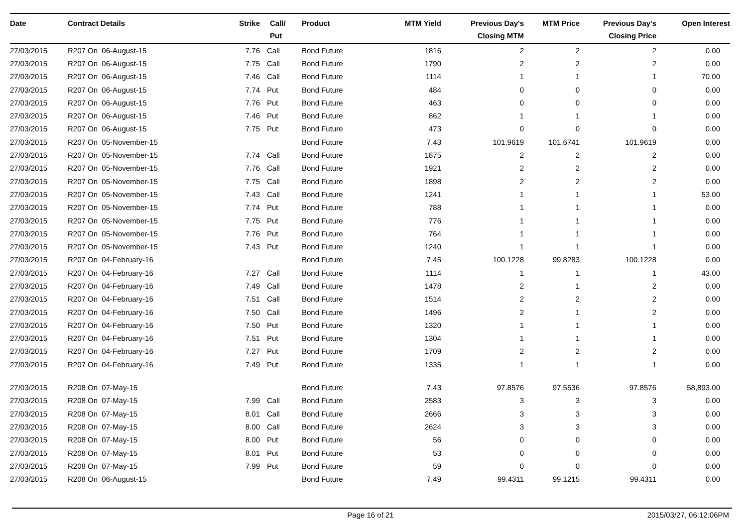| Date | Contract Details | Strike | Call/ Put | Product | MTM Yield | Previous Day's Closing MTM | MTM Price | Previous Day's Closing Price | Open Interest |
| --- | --- | --- | --- | --- | --- | --- | --- | --- | --- |
| 27/03/2015 | R207 On 06-August-15 | 7.76 | Call | Bond Future | 1816 | 2 | 2 | 2 | 0.00 |
| 27/03/2015 | R207 On 06-August-15 | 7.75 | Call | Bond Future | 1790 | 2 | 2 | 2 | 0.00 |
| 27/03/2015 | R207 On 06-August-15 | 7.46 | Call | Bond Future | 1114 | 1 | 1 | 1 | 70.00 |
| 27/03/2015 | R207 On 06-August-15 | 7.74 | Put | Bond Future | 484 | 0 | 0 | 0 | 0.00 |
| 27/03/2015 | R207 On 06-August-15 | 7.76 | Put | Bond Future | 463 | 0 | 0 | 0 | 0.00 |
| 27/03/2015 | R207 On 06-August-15 | 7.46 | Put | Bond Future | 862 | 1 | 1 | 1 | 0.00 |
| 27/03/2015 | R207 On 06-August-15 | 7.75 | Put | Bond Future | 473 | 0 | 0 | 0 | 0.00 |
| 27/03/2015 | R207 On 05-November-15 | | | Bond Future | 7.43 | 101.9619 | 101.6741 | 101.9619 | 0.00 |
| 27/03/2015 | R207 On 05-November-15 | 7.74 | Call | Bond Future | 1875 | 2 | 2 | 2 | 0.00 |
| 27/03/2015 | R207 On 05-November-15 | 7.76 | Call | Bond Future | 1921 | 2 | 2 | 2 | 0.00 |
| 27/03/2015 | R207 On 05-November-15 | 7.75 | Call | Bond Future | 1898 | 2 | 2 | 2 | 0.00 |
| 27/03/2015 | R207 On 05-November-15 | 7.43 | Call | Bond Future | 1241 | 1 | 1 | 1 | 53.00 |
| 27/03/2015 | R207 On 05-November-15 | 7.74 | Put | Bond Future | 788 | 1 | 1 | 1 | 0.00 |
| 27/03/2015 | R207 On 05-November-15 | 7.75 | Put | Bond Future | 776 | 1 | 1 | 1 | 0.00 |
| 27/03/2015 | R207 On 05-November-15 | 7.76 | Put | Bond Future | 764 | 1 | 1 | 1 | 0.00 |
| 27/03/2015 | R207 On 05-November-15 | 7.43 | Put | Bond Future | 1240 | 1 | 1 | 1 | 0.00 |
| 27/03/2015 | R207 On 04-February-16 | | | Bond Future | 7.45 | 100.1228 | 99.8283 | 100.1228 | 0.00 |
| 27/03/2015 | R207 On 04-February-16 | 7.27 | Call | Bond Future | 1114 | 1 | 1 | 1 | 43.00 |
| 27/03/2015 | R207 On 04-February-16 | 7.49 | Call | Bond Future | 1478 | 2 | 1 | 2 | 0.00 |
| 27/03/2015 | R207 On 04-February-16 | 7.51 | Call | Bond Future | 1514 | 2 | 2 | 2 | 0.00 |
| 27/03/2015 | R207 On 04-February-16 | 7.50 | Call | Bond Future | 1496 | 2 | 1 | 2 | 0.00 |
| 27/03/2015 | R207 On 04-February-16 | 7.50 | Put | Bond Future | 1320 | 1 | 1 | 1 | 0.00 |
| 27/03/2015 | R207 On 04-February-16 | 7.51 | Put | Bond Future | 1304 | 1 | 1 | 1 | 0.00 |
| 27/03/2015 | R207 On 04-February-16 | 7.27 | Put | Bond Future | 1709 | 2 | 2 | 2 | 0.00 |
| 27/03/2015 | R207 On 04-February-16 | 7.49 | Put | Bond Future | 1335 | 1 | 1 | 1 | 0.00 |
| 27/03/2015 | R208 On 07-May-15 | | | Bond Future | 7.43 | 97.8576 | 97.5536 | 97.8576 | 58,893.00 |
| 27/03/2015 | R208 On 07-May-15 | 7.99 | Call | Bond Future | 2583 | 3 | 3 | 3 | 0.00 |
| 27/03/2015 | R208 On 07-May-15 | 8.01 | Call | Bond Future | 2666 | 3 | 3 | 3 | 0.00 |
| 27/03/2015 | R208 On 07-May-15 | 8.00 | Call | Bond Future | 2624 | 3 | 3 | 3 | 0.00 |
| 27/03/2015 | R208 On 07-May-15 | 8.00 | Put | Bond Future | 56 | 0 | 0 | 0 | 0.00 |
| 27/03/2015 | R208 On 07-May-15 | 8.01 | Put | Bond Future | 53 | 0 | 0 | 0 | 0.00 |
| 27/03/2015 | R208 On 07-May-15 | 7.99 | Put | Bond Future | 59 | 0 | 0 | 0 | 0.00 |
| 27/03/2015 | R208 On 06-August-15 | | | Bond Future | 7.49 | 99.4311 | 99.1215 | 99.4311 | 0.00 |
Page 16 of 21 2015/03/27, 06:12:06PM